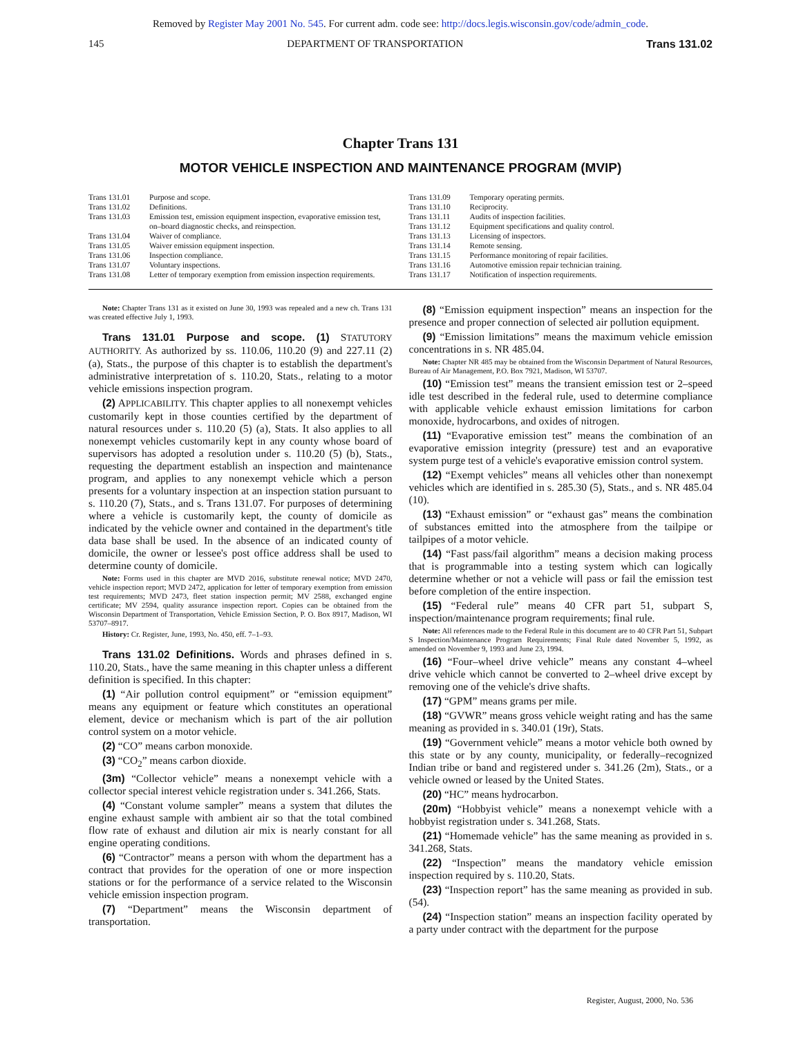Removed by Register May 2001 No. 545. For current adm. code see: http://docs.legis.wisconsin.gov/code/admin_code.
145 DEPARTMENT OF TRANSPORTATION Trans 131.02
Chapter Trans 131
MOTOR VEHICLE INSPECTION AND MAINTENANCE PROGRAM (MVIP)
| Trans 131.01 | Purpose and scope. |
| Trans 131.02 | Definitions. |
| Trans 131.03 | Emission test, emission equipment inspection, evaporative emission test, on–board diagnostic checks, and reinspection. |
| Trans 131.04 | Waiver of compliance. |
| Trans 131.05 | Waiver emission equipment inspection. |
| Trans 131.06 | Inspection compliance. |
| Trans 131.07 | Voluntary inspections. |
| Trans 131.08 | Letter of temporary exemption from emission inspection requirements. |
| Trans 131.09 | Temporary operating permits. |
| Trans 131.10 | Reciprocity. |
| Trans 131.11 | Audits of inspection facilities. |
| Trans 131.12 | Equipment specifications and quality control. |
| Trans 131.13 | Licensing of inspectors. |
| Trans 131.14 | Remote sensing. |
| Trans 131.15 | Performance monitoring of repair facilities. |
| Trans 131.16 | Automotive emission repair technician training. |
| Trans 131.17 | Notification of inspection requirements. |
Note: Chapter Trans 131 as it existed on June 30, 1993 was repealed and a new ch. Trans 131 was created effective July 1, 1993.
Trans 131.01 Purpose and scope. (1) STATUTORY AUTHORITY. As authorized by ss. 110.06, 110.20 (9) and 227.11 (2) (a), Stats., the purpose of this chapter is to establish the department's administrative interpretation of s. 110.20, Stats., relating to a motor vehicle emissions inspection program.
(2) APPLICABILITY. This chapter applies to all nonexempt vehicles customarily kept in those counties certified by the department of natural resources under s. 110.20 (5) (a), Stats. It also applies to all nonexempt vehicles customarily kept in any county whose board of supervisors has adopted a resolution under s. 110.20 (5) (b), Stats., requesting the department establish an inspection and maintenance program, and applies to any nonexempt vehicle which a person presents for a voluntary inspection at an inspection station pursuant to s. 110.20 (7), Stats., and s. Trans 131.07. For purposes of determining where a vehicle is customarily kept, the county of domicile as indicated by the vehicle owner and contained in the department's title data base shall be used. In the absence of an indicated county of domicile, the owner or lessee's post office address shall be used to determine county of domicile.
Note: Forms used in this chapter are MVD 2016, substitute renewal notice; MVD 2470, vehicle inspection report; MVD 2472, application for letter of temporary exemption from emission test requirements; MVD 2473, fleet station inspection permit; MV 2588, exchanged engine certificate; MV 2594, quality assurance inspection report. Copies can be obtained from the Wisconsin Department of Transportation, Vehicle Emission Section, P. O. Box 8917, Madison, WI 53707–8917.
History: Cr. Register, June, 1993, No. 450, eff. 7–1–93.
Trans 131.02 Definitions. Words and phrases defined in s. 110.20, Stats., have the same meaning in this chapter unless a different definition is specified. In this chapter:
(1) “Air pollution control equipment” or “emission equipment” means any equipment or feature which constitutes an operational element, device or mechanism which is part of the air pollution control system on a motor vehicle.
(2) “CO” means carbon monoxide.
(3) “CO<sub>2</sub>” means carbon dioxide.
(3m) “Collector vehicle” means a nonexempt vehicle with a collector special interest vehicle registration under s. 341.266, Stats.
(4) “Constant volume sampler” means a system that dilutes the engine exhaust sample with ambient air so that the total combined flow rate of exhaust and dilution air mix is nearly constant for all engine operating conditions.
(6) “Contractor” means a person with whom the department has a contract that provides for the operation of one or more inspection stations or for the performance of a service related to the Wisconsin vehicle emission inspection program.
(7) “Department” means the Wisconsin department of transportation.
(8) “Emission equipment inspection” means an inspection for the presence and proper connection of selected air pollution equipment.
(9) “Emission limitations” means the maximum vehicle emission concentrations in s. NR 485.04.
Note: Chapter NR 485 may be obtained from the Wisconsin Department of Natural Resources, Bureau of Air Management, P.O. Box 7921, Madison, WI 53707.
(10) “Emission test” means the transient emission test or 2–speed idle test described in the federal rule, used to determine compliance with applicable vehicle exhaust emission limitations for carbon monoxide, hydrocarbons, and oxides of nitrogen.
(11) “Evaporative emission test” means the combination of an evaporative emission integrity (pressure) test and an evaporative system purge test of a vehicle's evaporative emission control system.
(12) “Exempt vehicles” means all vehicles other than nonexempt vehicles which are identified in s. 285.30 (5), Stats., and s. NR 485.04 (10).
(13) “Exhaust emission” or “exhaust gas” means the combination of substances emitted into the atmosphere from the tailpipe or tailpipes of a motor vehicle.
(14) “Fast pass/fail algorithm” means a decision making process that is programmable into a testing system which can logically determine whether or not a vehicle will pass or fail the emission test before completion of the entire inspection.
(15) “Federal rule” means 40 CFR part 51, subpart S, inspection/maintenance program requirements; final rule.
Note: All references made to the Federal Rule in this document are to 40 CFR Part 51, Subpart S Inspection/Maintenance Program Requirements; Final Rule dated November 5, 1992, as amended on November 9, 1993 and June 23, 1994.
(16) “Four–wheel drive vehicle” means any constant 4–wheel drive vehicle which cannot be converted to 2–wheel drive except by removing one of the vehicle's drive shafts.
(17) “GPM” means grams per mile.
(18) “GVWR” means gross vehicle weight rating and has the same meaning as provided in s. 340.01 (19r), Stats.
(19) “Government vehicle” means a motor vehicle both owned by this state or by any county, municipality, or federally–recognized Indian tribe or band and registered under s. 341.26 (2m), Stats., or a vehicle owned or leased by the United States.
(20) “HC” means hydrocarbon.
(20m) “Hobbyist vehicle” means a nonexempt vehicle with a hobbyist registration under s. 341.268, Stats.
(21) “Homemade vehicle” has the same meaning as provided in s. 341.268, Stats.
(22) “Inspection” means the mandatory vehicle emission inspection required by s. 110.20, Stats.
(23) “Inspection report” has the same meaning as provided in sub. (54).
(24) “Inspection station” means an inspection facility operated by a party under contract with the department for the purpose
Register, August, 2000, No. 536